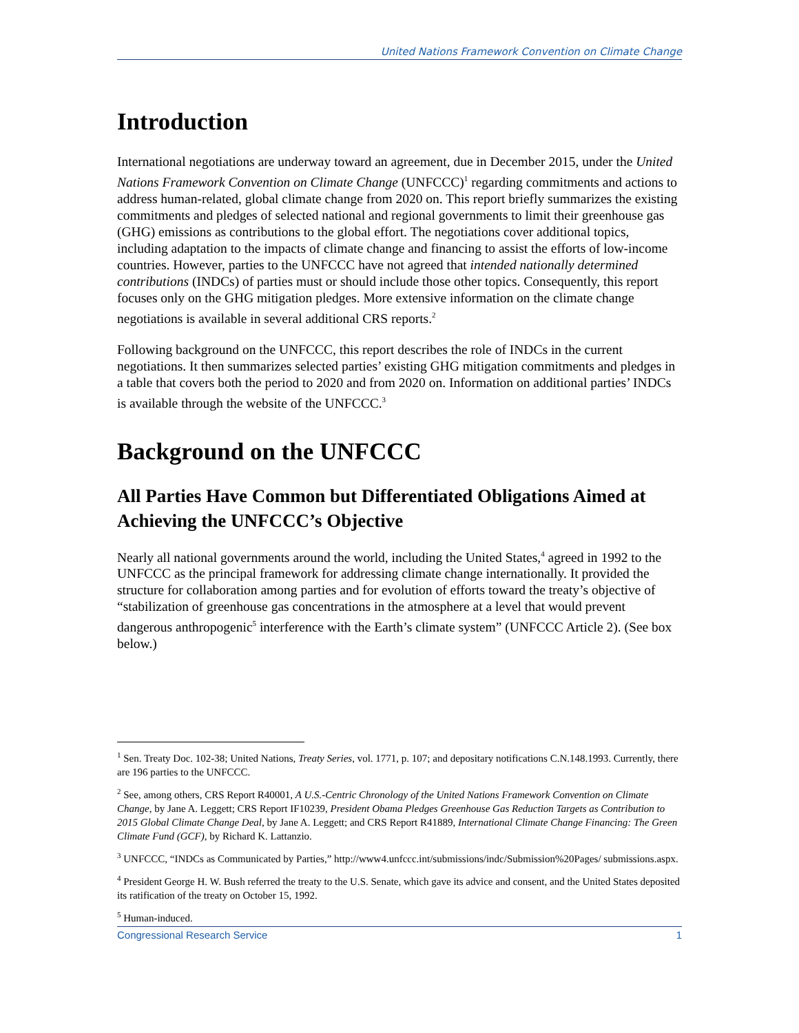United Nations Framework Convention on Climate Change
Introduction
International negotiations are underway toward an agreement, due in December 2015, under the United Nations Framework Convention on Climate Change (UNFCCC)<sup>1</sup> regarding commitments and actions to address human-related, global climate change from 2020 on. This report briefly summarizes the existing commitments and pledges of selected national and regional governments to limit their greenhouse gas (GHG) emissions as contributions to the global effort. The negotiations cover additional topics, including adaptation to the impacts of climate change and financing to assist the efforts of low-income countries. However, parties to the UNFCCC have not agreed that intended nationally determined contributions (INDCs) of parties must or should include those other topics. Consequently, this report focuses only on the GHG mitigation pledges. More extensive information on the climate change negotiations is available in several additional CRS reports.<sup>2</sup>
Following background on the UNFCCC, this report describes the role of INDCs in the current negotiations. It then summarizes selected parties’ existing GHG mitigation commitments and pledges in a table that covers both the period to 2020 and from 2020 on. Information on additional parties’ INDCs is available through the website of the UNFCCC.<sup>3</sup>
Background on the UNFCCC
All Parties Have Common but Differentiated Obligations Aimed at Achieving the UNFCCC’s Objective
Nearly all national governments around the world, including the United States,<sup>4</sup> agreed in 1992 to the UNFCCC as the principal framework for addressing climate change internationally. It provided the structure for collaboration among parties and for evolution of efforts toward the treaty’s objective of “stabilization of greenhouse gas concentrations in the atmosphere at a level that would prevent dangerous anthropogenic<sup>5</sup> interference with the Earth’s climate system” (UNFCCC Article 2). (See box below.)
<sup>1</sup> Sen. Treaty Doc. 102-38; United Nations, Treaty Series, vol. 1771, p. 107; and depositary notifications C.N.148.1993. Currently, there are 196 parties to the UNFCCC.
<sup>2</sup> See, among others, CRS Report R40001, A U.S.-Centric Chronology of the United Nations Framework Convention on Climate Change, by Jane A. Leggett; CRS Report IF10239, President Obama Pledges Greenhouse Gas Reduction Targets as Contribution to 2015 Global Climate Change Deal, by Jane A. Leggett; and CRS Report R41889, International Climate Change Financing: The Green Climate Fund (GCF), by Richard K. Lattanzio.
<sup>3</sup> UNFCCC, “INDCs as Communicated by Parties,” http://www4.unfccc.int/submissions/indc/Submission%20Pages/ submissions.aspx.
<sup>4</sup> President George H. W. Bush referred the treaty to the U.S. Senate, which gave its advice and consent, and the United States deposited its ratification of the treaty on October 15, 1992.
<sup>5</sup> Human-induced.
Congressional Research Service 1